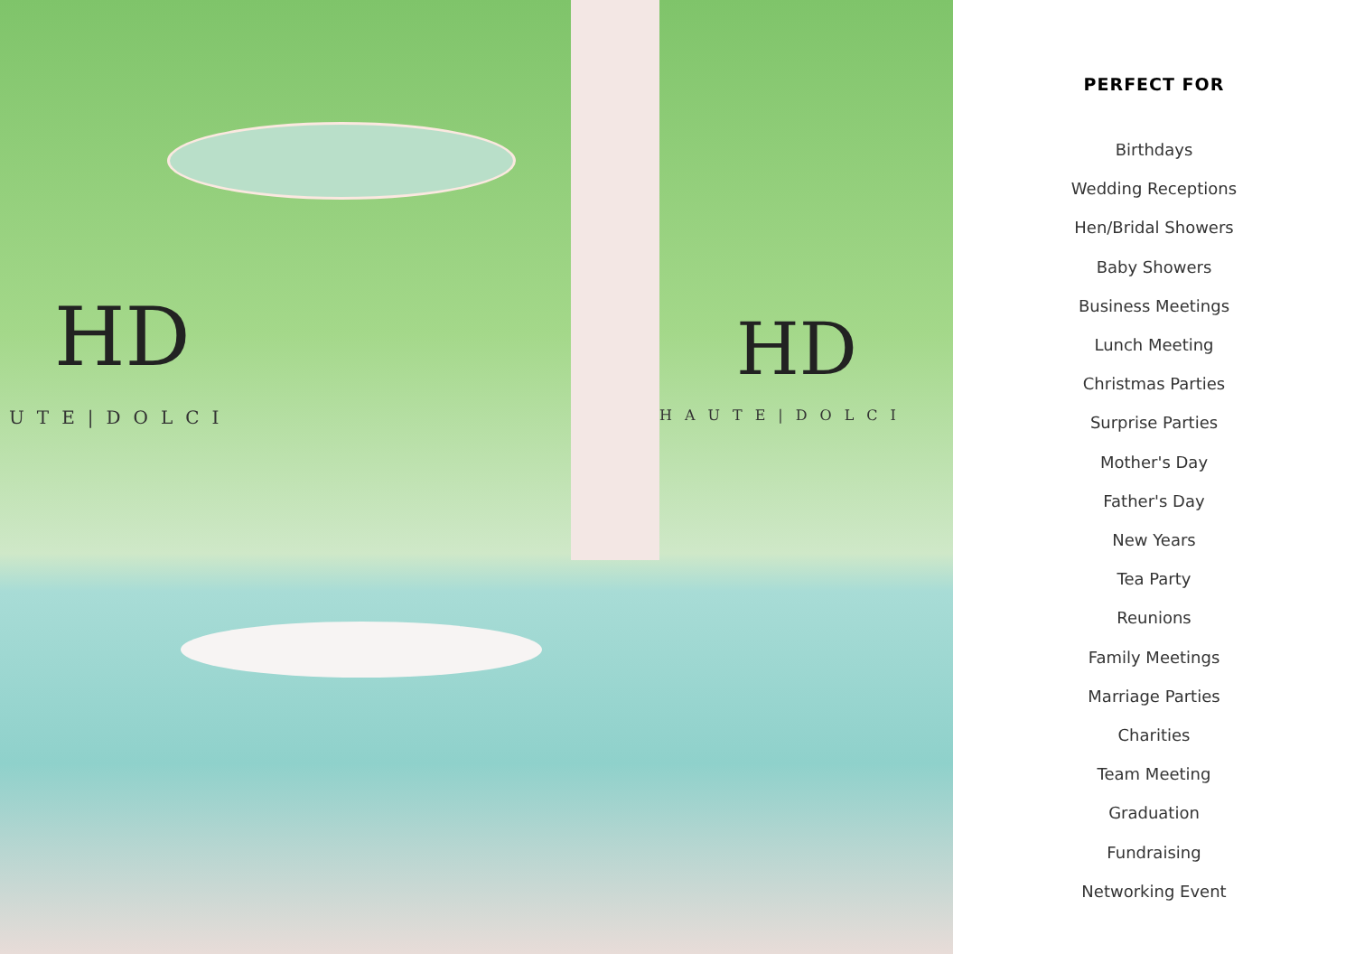HD HD
UTE|DOLCI HAUTE|DOLCI
PERFECT FOR
Birthdays
Wedding Receptions
Hen/Bridal Showers
Baby Showers
Business Meetings
Lunch Meeting
Christmas Parties
Surprise Parties
Mother's Day
Father's Day
New Years
Tea Party
Reunions
Family Meetings
Marriage Parties
Charities
Team Meeting
Graduation
Fundraising
Networking Event